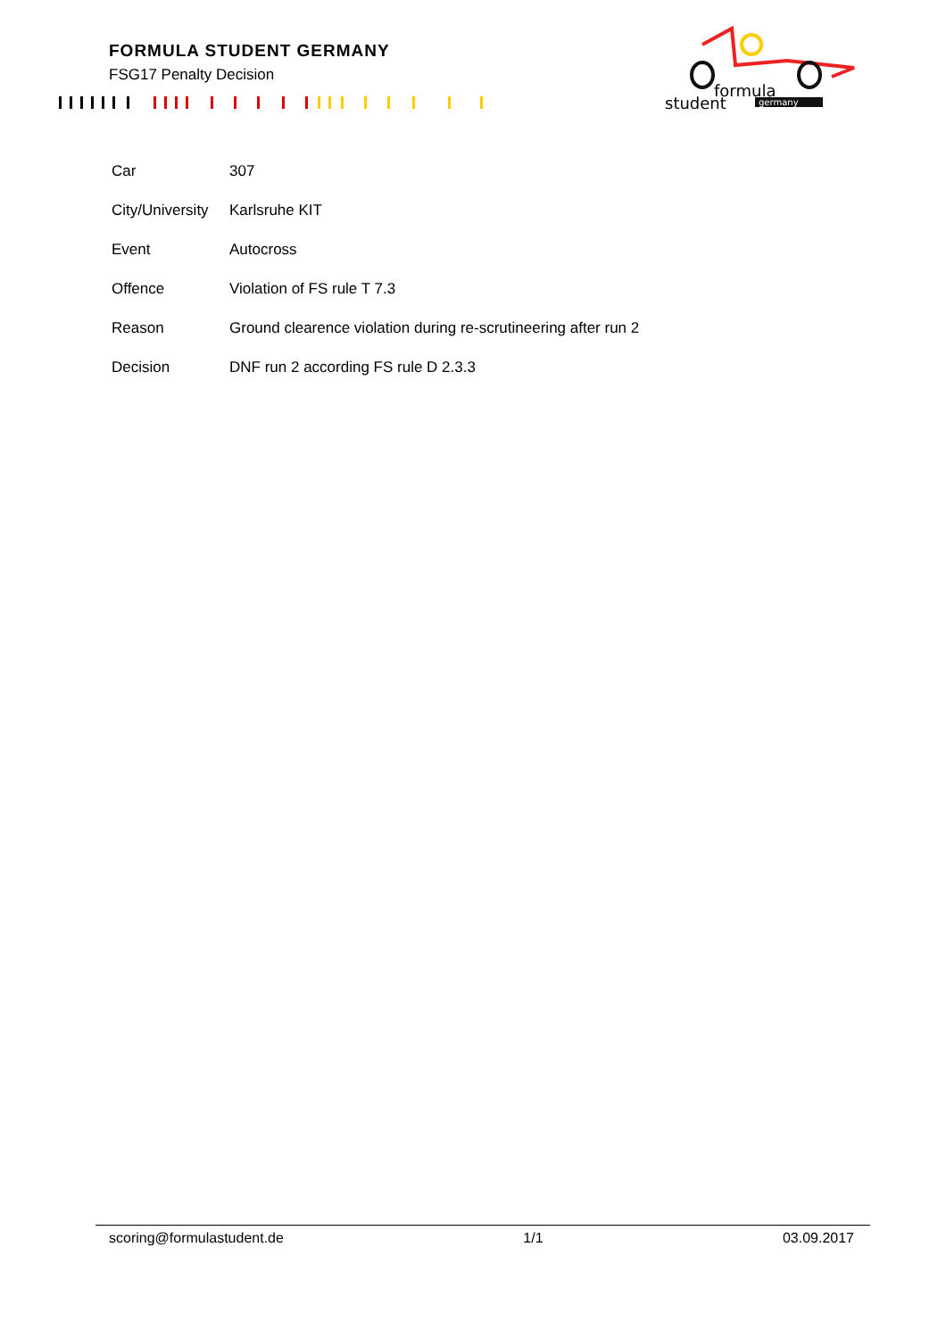FORMULA STUDENT GERMANY
FSG17 Penalty Decision
formula
student
germany
| Car | 307 |
| City/University | Karlsruhe KIT |
| Event | Autocross |
| Offence | Violation of FS rule T 7.3 |
| Reason | Ground clearence violation during re-scrutineering after run 2 |
| Decision | DNF run 2 according FS rule D 2.3.3 |
scoring@formulastudent.de 1/1 03.09.2017